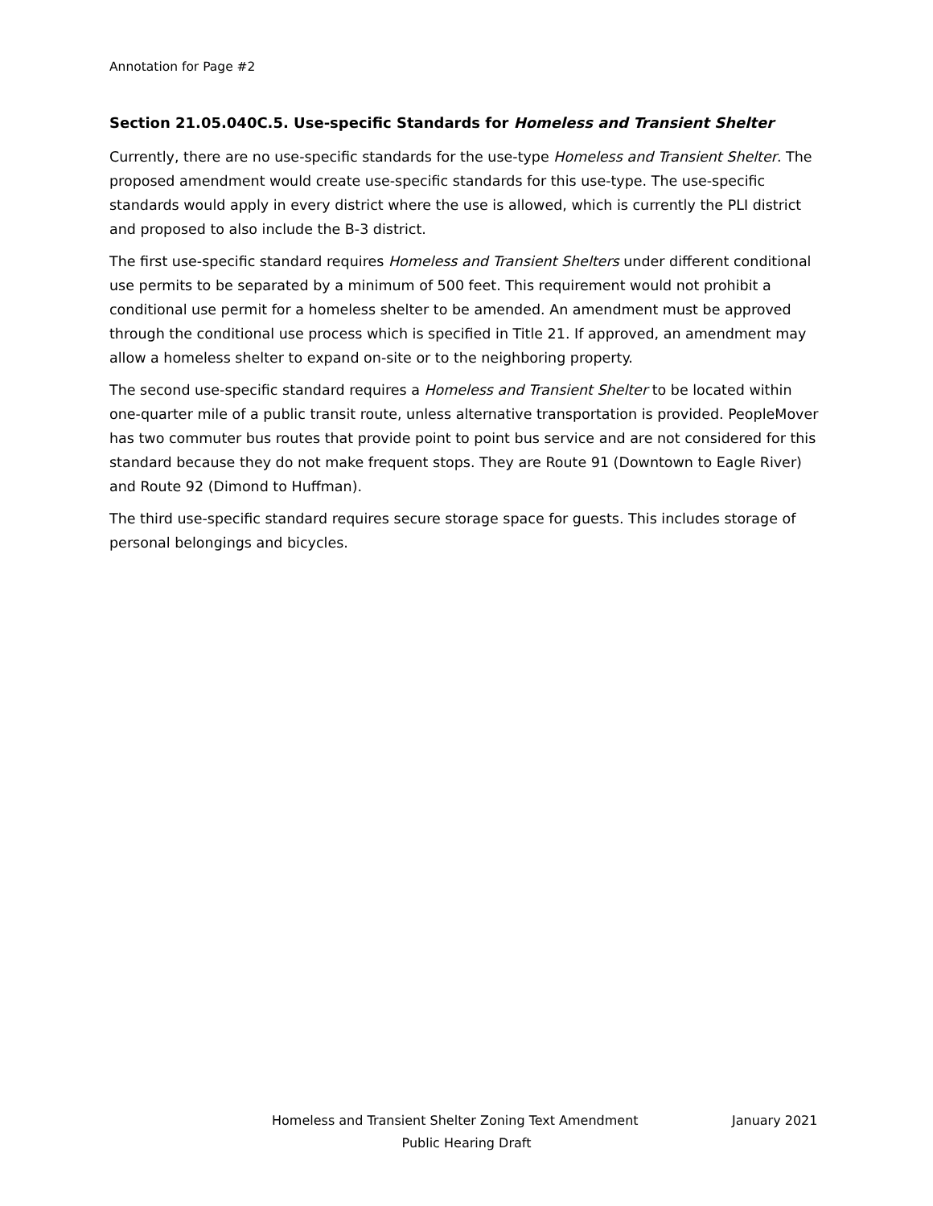Annotation for Page #2
Section 21.05.040C.5. Use-specific Standards for Homeless and Transient Shelter
Currently, there are no use-specific standards for the use-type Homeless and Transient Shelter. The proposed amendment would create use-specific standards for this use-type. The use-specific standards would apply in every district where the use is allowed, which is currently the PLI district and proposed to also include the B-3 district.
The first use-specific standard requires Homeless and Transient Shelters under different conditional use permits to be separated by a minimum of 500 feet. This requirement would not prohibit a conditional use permit for a homeless shelter to be amended. An amendment must be approved through the conditional use process which is specified in Title 21. If approved, an amendment may allow a homeless shelter to expand on-site or to the neighboring property.
The second use-specific standard requires a Homeless and Transient Shelter to be located within one-quarter mile of a public transit route, unless alternative transportation is provided. PeopleMover has two commuter bus routes that provide point to point bus service and are not considered for this standard because they do not make frequent stops. They are Route 91 (Downtown to Eagle River) and Route 92 (Dimond to Huffman).
The third use-specific standard requires secure storage space for guests. This includes storage of personal belongings and bicycles.
Homeless and Transient Shelter Zoning Text Amendment January 2021
Public Hearing Draft